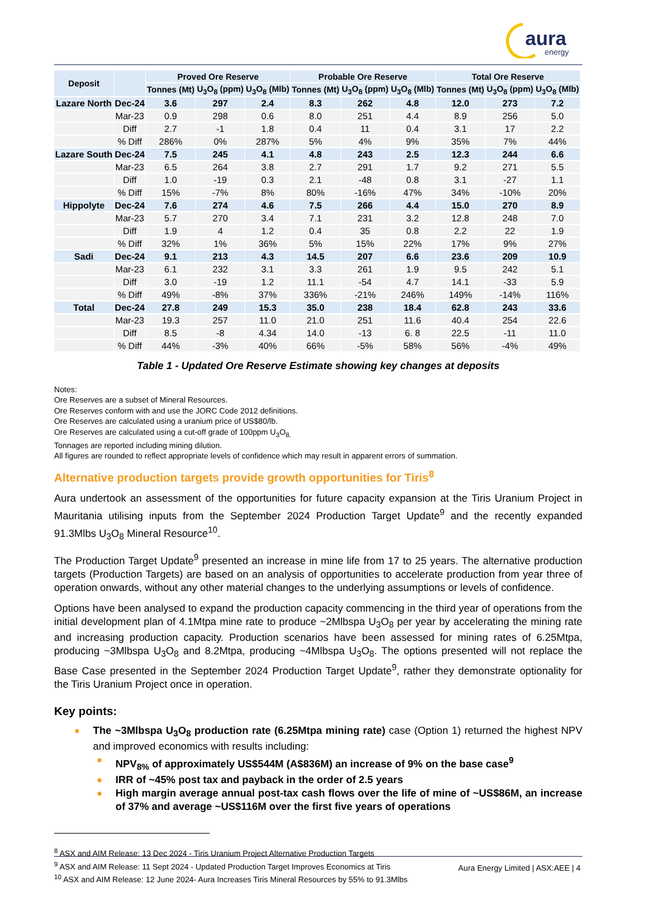aura
energy
| Deposit | | Proved Ore Reserve | | | Probable Ore Reserve | | | Total Ore Reserve | | |
| --- | --- | --- | --- | --- | --- | --- | --- | --- | --- | --- |
| | | Tonnes (Mt) | U<sub>3</sub>O<sub>8</sub> (ppm) | U<sub>3</sub>O<sub>8</sub> (Mlb) | Tonnes (Mt) | U<sub>3</sub>O<sub>8</sub> (ppm) | U<sub>3</sub>O<sub>8</sub> (Mlb) | Tonnes (Mt) | U<sub>3</sub>O<sub>8</sub> (ppm) | U<sub>3</sub>O<sub>8</sub> (Mlb) |
| Lazare North | Dec-24 | 3.6 | 297 | 2.4 | 8.3 | 262 | 4.8 | 12.0 | 273 | 7.2 |
| | Mar-23 | 0.9 | 298 | 0.6 | 8.0 | 251 | 4.4 | 8.9 | 256 | 5.0 |
| | Diff | 2.7 | -1 | 1.8 | 0.4 | 11 | 0.4 | 3.1 | 17 | 2.2 |
| | % Diff | 286% | 0% | 287% | 5% | 4% | 9% | 35% | 7% | 44% |
| Lazare South | Dec-24 | 7.5 | 245 | 4.1 | 4.8 | 243 | 2.5 | 12.3 | 244 | 6.6 |
| | Mar-23 | 6.5 | 264 | 3.8 | 2.7 | 291 | 1.7 | 9.2 | 271 | 5.5 |
| | Diff | 1.0 | -19 | 0.3 | 2.1 | -48 | 0.8 | 3.1 | -27 | 1.1 |
| | % Diff | 15% | -7% | 8% | 80% | -16% | 47% | 34% | -10% | 20% |
| Hippolyte | Dec-24 | 7.6 | 274 | 4.6 | 7.5 | 266 | 4.4 | 15.0 | 270 | 8.9 |
| | Mar-23 | 5.7 | 270 | 3.4 | 7.1 | 231 | 3.2 | 12.8 | 248 | 7.0 |
| | Diff | 1.9 | 4 | 1.2 | 0.4 | 35 | 0.8 | 2.2 | 22 | 1.9 |
| | % Diff | 32% | 1% | 36% | 5% | 15% | 22% | 17% | 9% | 27% |
| Sadi | Dec-24 | 9.1 | 213 | 4.3 | 14.5 | 207 | 6.6 | 23.6 | 209 | 10.9 |
| | Mar-23 | 6.1 | 232 | 3.1 | 3.3 | 261 | 1.9 | 9.5 | 242 | 5.1 |
| | Diff | 3.0 | -19 | 1.2 | 11.1 | -54 | 4.7 | 14.1 | -33 | 5.9 |
| | % Diff | 49% | -8% | 37% | 336% | -21% | 246% | 149% | -14% | 116% |
| Total | Dec-24 | 27.8 | 249 | 15.3 | 35.0 | 238 | 18.4 | 62.8 | 243 | 33.6 |
| | Mar-23 | 19.3 | 257 | 11.0 | 21.0 | 251 | 11.6 | 40.4 | 254 | 22.6 |
| | Diff | 8.5 | -8 | 4.34 | 14.0 | -13 | 6. 8 | 22.5 | -11 | 11.0 |
| | % Diff | 44% | -3% | 40% | 66% | -5% | 58% | 56% | -4% | 49% |
Table 1 - Updated Ore Reserve Estimate showing key changes at deposits
Notes:
Ore Reserves are a subset of Mineral Resources.
Ore Reserves conform with and use the JORC Code 2012 definitions.
Ore Reserves are calculated using a uranium price of US$80/lb.
Ore Reserves are calculated using a cut-off grade of 100ppm U<sub>3</sub>O<sub>8.</sub>
Tonnages are reported including mining dilution.
All figures are rounded to reflect appropriate levels of confidence which may result in apparent errors of summation.
Alternative production targets provide growth opportunities for Tiris<sup>8</sup>
Aura undertook an assessment of the opportunities for future capacity expansion at the Tiris Uranium Project in Mauritania utilising inputs from the September 2024 Production Target Update<sup>9</sup> and the recently expanded 91.3Mlbs U<sub>3</sub>O<sub>8</sub> Mineral Resource<sup>10</sup>.
The Production Target Update<sup>9</sup> presented an increase in mine life from 17 to 25 years. The alternative production targets (Production Targets) are based on an analysis of opportunities to accelerate production from year three of operation onwards, without any other material changes to the underlying assumptions or levels of confidence.
Options have been analysed to expand the production capacity commencing in the third year of operations from the initial development plan of 4.1Mtpa mine rate to produce ~2Mlbspa U<sub>3</sub>O<sub>8</sub> per year by accelerating the mining rate and increasing production capacity. Production scenarios have been assessed for mining rates of 6.25Mtpa, producing ~3Mlbspa U<sub>3</sub>O<sub>8</sub> and 8.2Mtpa, producing ~4Mlbspa U<sub>3</sub>O<sub>8</sub>. The options presented will not replace the Base Case presented in the September 2024 Production Target Update<sup>9</sup>, rather they demonstrate optionality for the Tiris Uranium Project once in operation.
Key points:
■ The ~3Mlbspa U<sub>3</sub>O<sub>8</sub> production rate (6.25Mtpa mining rate) case (Option 1) returned the highest NPV and improved economics with results including:
■ NPV<sub>8%</sub> of approximately US$544M (A$836M) an increase of 9% on the base case<sup>9</sup>
■ IRR of ~45% post tax and payback in the order of 2.5 years
■ High margin average annual post-tax cash flows over the life of mine of ~US$86M, an increase of 37% and average ~US$116M over the first five years of operations
<sup>8</sup> ASX and AIM Release: 13 Dec 2024 - Tiris Uranium Project Alternative Production Targets
<sup>9</sup> ASX and AIM Release: 11 Sept 2024 - Updated Production Target Improves Economics at Tiris
<sup>10</sup> ASX and AIM Release: 12 June 2024- Aura Increases Tiris Mineral Resources by 55% to 91.3Mlbs
Aura Energy Limited | ASX:AEE | 4